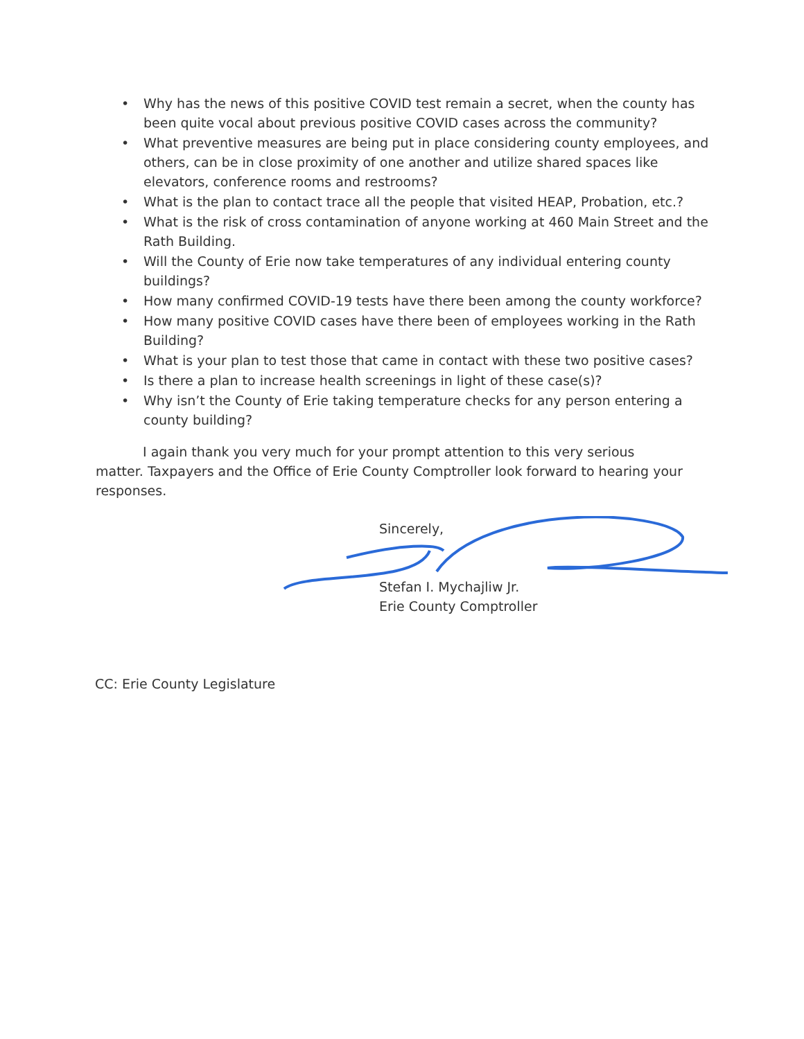• Why has the news of this positive COVID test remain a secret, when the county has been quite vocal about previous positive COVID cases across the community?
• What preventive measures are being put in place considering county employees, and others, can be in close proximity of one another and utilize shared spaces like elevators, conference rooms and restrooms?
• What is the plan to contact trace all the people that visited HEAP, Probation, etc.?
• What is the risk of cross contamination of anyone working at 460 Main Street and the Rath Building.
• Will the County of Erie now take temperatures of any individual entering county buildings?
• How many confirmed COVID-19 tests have there been among the county workforce?
• How many positive COVID cases have there been of employees working in the Rath Building?
• What is your plan to test those that came in contact with these two positive cases?
• Is there a plan to increase health screenings in light of these case(s)?
• Why isn’t the County of Erie taking temperature checks for any person entering a county building?
I again thank you very much for your prompt attention to this very serious
matter. Taxpayers and the Office of Erie County Comptroller look forward to hearing your responses.
Sincerely,
Stefan I. Mychajliw Jr.
Erie County Comptroller
CC: Erie County Legislature